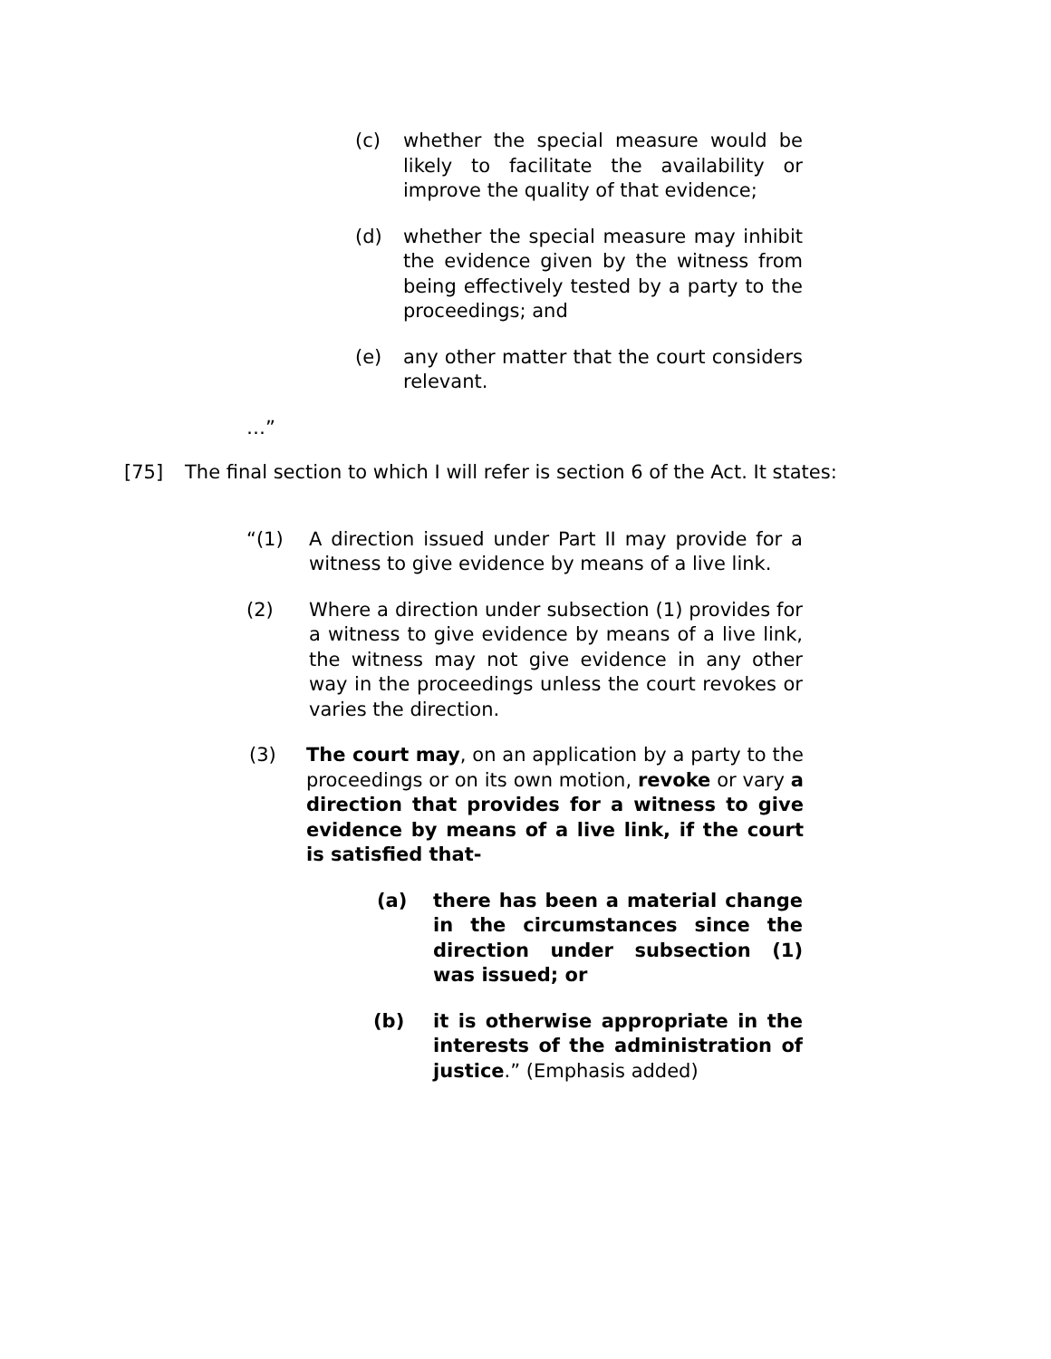(c) whether the special measure would be likely to facilitate the availability or improve the quality of that evidence;
(d) whether the special measure may inhibit the evidence given by the witness from being effectively tested by a party to the proceedings; and
(e) any other matter that the court considers relevant.
…”
[75] The final section to which I will refer is section 6 of the Act. It states:
“(1) A direction issued under Part II may provide for a witness to give evidence by means of a live link.
(2) Where a direction under subsection (1) provides for a witness to give evidence by means of a live link, the witness may not give evidence in any other way in the proceedings unless the court revokes or varies the direction.
(3) The court may, on an application by a party to the proceedings or on its own motion, revoke or vary a direction that provides for a witness to give evidence by means of a live link, if the court is satisfied that-
(a) there has been a material change in the circumstances since the direction under subsection (1) was issued; or
(b) it is otherwise appropriate in the interests of the administration of justice.” (Emphasis added)